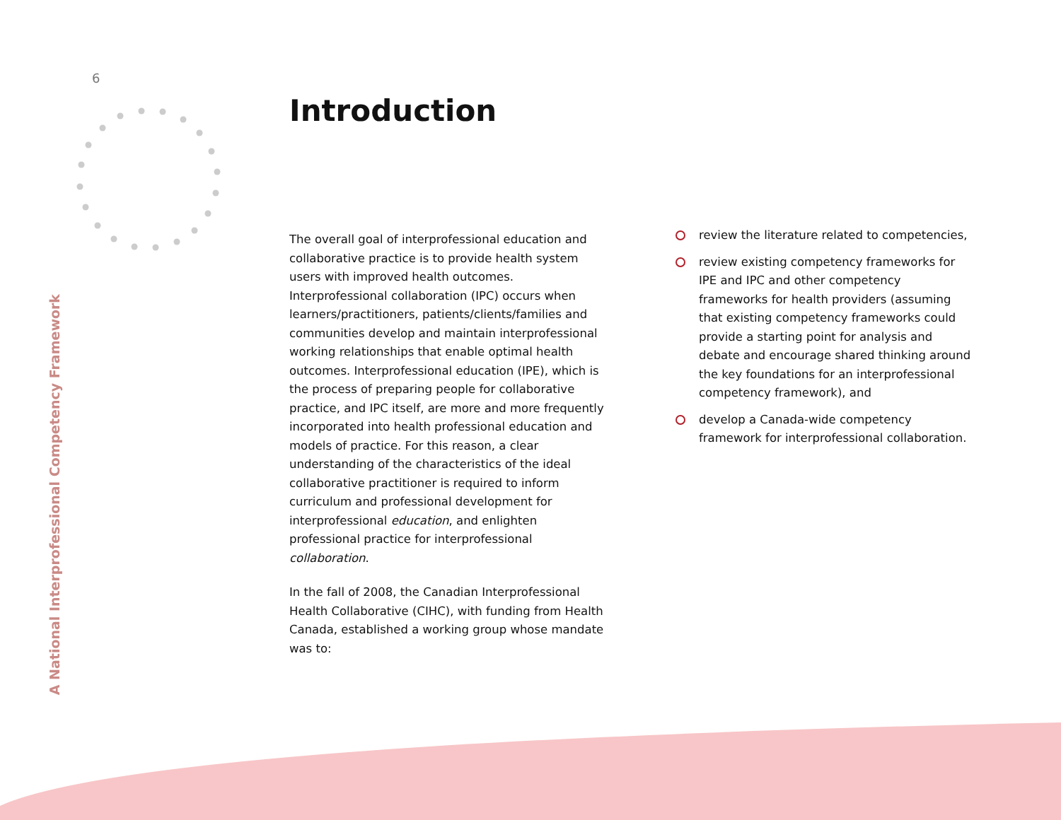6
A National Interprofessional Competency Framework
Introduction
The overall goal of interprofessional education and collaborative practice is to provide health system users with improved health outcomes. Interprofessional collaboration (IPC) occurs when learners/practitioners, patients/clients/families and communities develop and maintain interprofessional working relationships that enable optimal health outcomes. Interprofessional education (IPE), which is the process of preparing people for collaborative practice, and IPC itself, are more and more frequently incorporated into health professional education and models of practice. For this reason, a clear understanding of the characteristics of the ideal collaborative practitioner is required to inform curriculum and professional development for interprofessional education, and enlighten professional practice for interprofessional collaboration.
In the fall of 2008, the Canadian Interprofessional Health Collaborative (CIHC), with funding from Health Canada, established a working group whose mandate was to:
review the literature related to competencies,
review existing competency frameworks for IPE and IPC and other competency frameworks for health providers (assuming that existing competency frameworks could provide a starting point for analysis and debate and encourage shared thinking around the key foundations for an interprofessional competency framework), and
develop a Canada-wide competency framework for interprofessional collaboration.